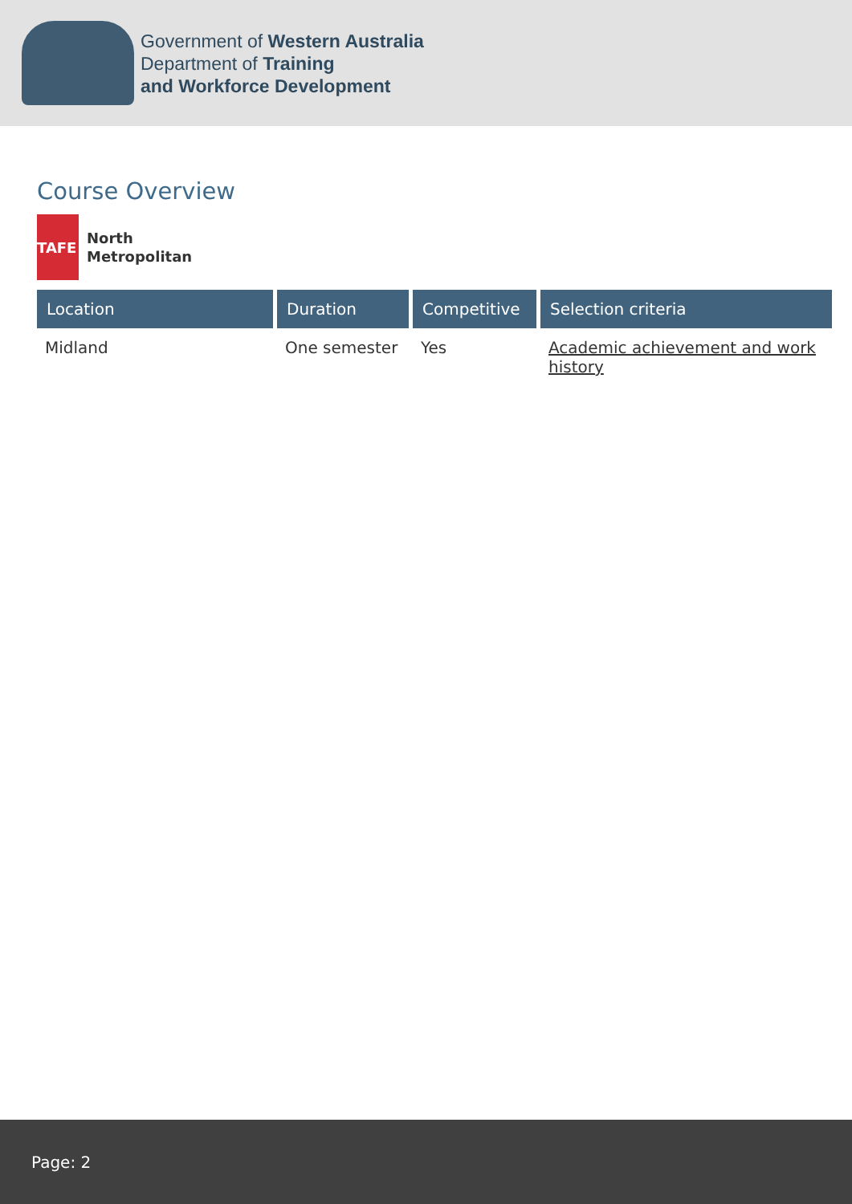Government of Western Australia
Department of Training
and Workforce Development
Course Overview
TAFE
North
Metropolitan
| Location | Duration | Competitive | Selection criteria |
| --- | --- | --- | --- |
| Midland | One semester | Yes | Academic achievement and work history |
Page: 2